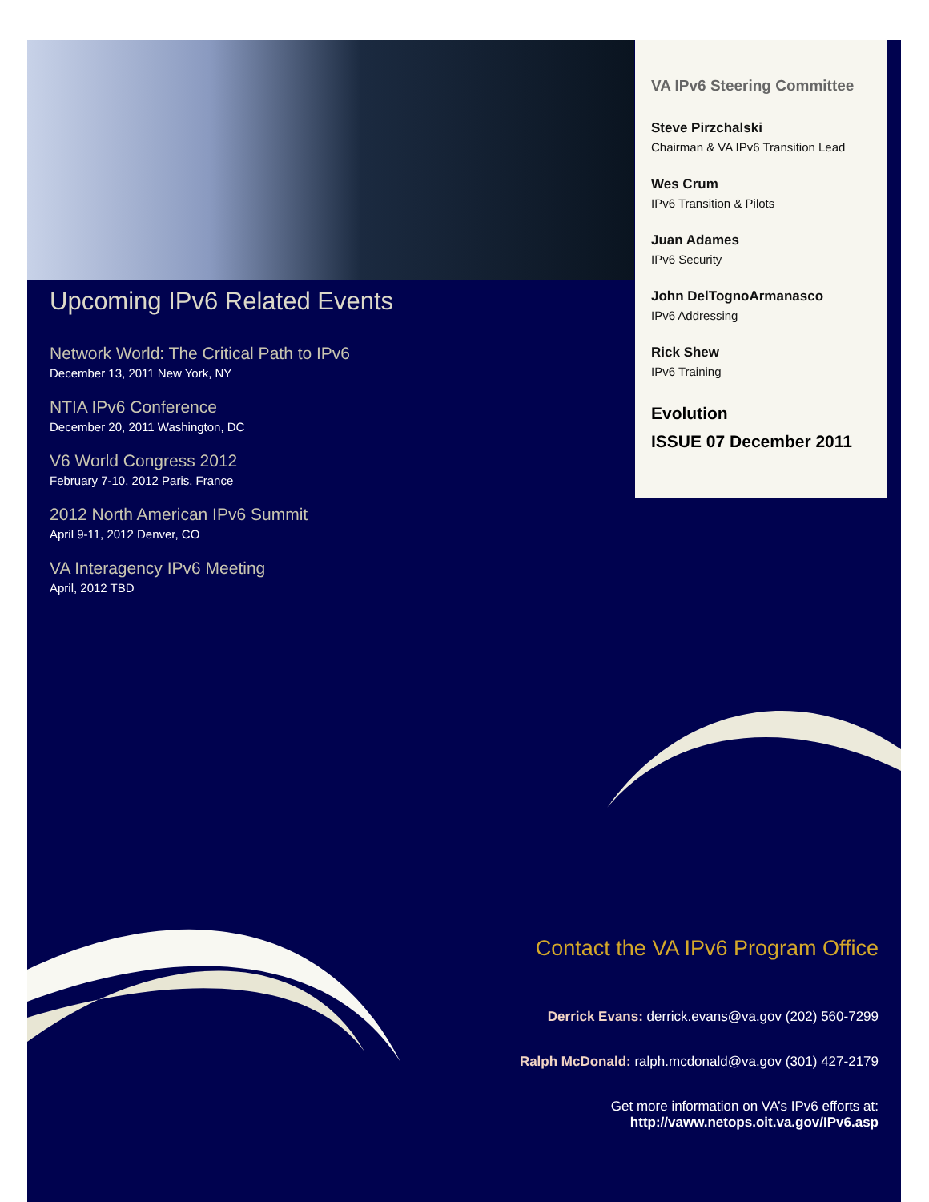VA IPv6 Steering Committee
Steve Pirzchalski
Chairman & VA IPv6 Transition Lead
Wes Crum
IPv6 Transition & Pilots
Juan Adames
IPv6 Security
John DelTognoArmanasco
IPv6 Addressing
Rick Shew
IPv6 Training
Evolution
ISSUE 07 December 2011
Upcoming IPv6 Related Events
Network World: The Critical Path to IPv6
December 13, 2011 New York, NY
NTIA IPv6 Conference
December 20, 2011 Washington, DC
V6 World Congress 2012
February 7-10, 2012 Paris, France
2012 North American IPv6 Summit
April 9-11, 2012 Denver, CO
VA Interagency IPv6 Meeting
April, 2012 TBD
Contact the VA IPv6 Program Office
Derrick Evans: derrick.evans@va.gov (202) 560-7299
Ralph McDonald: ralph.mcdonald@va.gov (301) 427-2179
Get more information on VA’s IPv6 efforts at:
http://vaww.netops.oit.va.gov/IPv6.asp